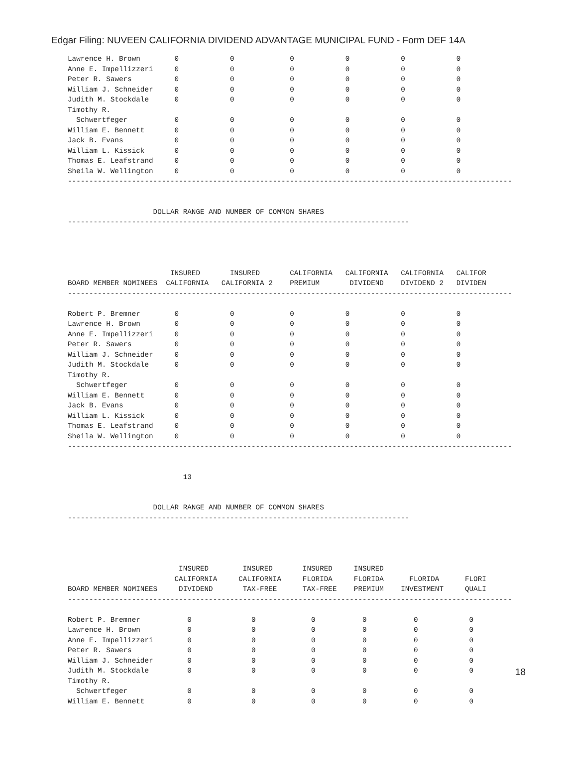Edgar Filing: NUVEEN CALIFORNIA DIVIDEND ADVANTAGE MUNICIPAL FUND - Form DEF 14A
Lawrence H. Brown        0            0             0            0            0            0
Anne E. Impellizzeri     0            0             0            0            0            0
Peter R. Sawers          0            0             0            0            0            0
William J. Schneider     0            0             0            0            0            0
Judith M. Stockdale      0            0             0            0            0            0
Timothy R.
  Schwertfeger           0            0             0            0            0            0
William E. Bennett       0            0             0            0            0            0
Jack B. Evans            0            0             0            0            0            0
William L. Kissick       0            0             0            0            0            0
Thomas E. Leafstrand     0            0             0            0            0            0
Sheila W. Wellington     0            0             0            0            0            0
--------------------------------------------------------------------------------------------------------


                    DOLLAR RANGE AND NUMBER OF COMMON SHARES
--------------------------------------------------------------------------------




                        INSURED       INSURED       CALIFORNIA   CALIFORNIA   CALIFORNIA   CALIFOR
BOARD MEMBER NOMINEES  CALIFORNIA   CALIFORNIA 2    PREMIUM       DIVIDEND    DIVIDEND 2   DIVIDEN
--------------------------------------------------------------------------------------------------------

Robert P. Bremner        0            0             0            0            0            0
Lawrence H. Brown        0            0             0            0            0            0
Anne E. Impellizzeri     0            0             0            0            0            0
Peter R. Sawers          0            0             0            0            0            0
William J. Schneider     0            0             0            0            0            0
Judith M. Stockdale      0            0             0            0            0            0
Timothy R.
  Schwertfeger           0            0             0            0            0            0
William E. Bennett       0            0             0            0            0            0
Jack B. Evans            0            0             0            0            0            0
William L. Kissick       0            0             0            0            0            0
Thomas E. Leafstrand     0            0             0            0            0            0
Sheila W. Wellington     0            0             0            0            0            0
--------------------------------------------------------------------------------------------------------


                           13


                    DOLLAR RANGE AND NUMBER OF COMMON SHARES
--------------------------------------------------------------------------------




                          INSURED        INSURED       INSURED     INSURED
                         CALIFORNIA     CALIFORNIA     FLORIDA     FLORIDA      FLORIDA      FLORI
BOARD MEMBER NOMINEES     DIVIDEND       TAX-FREE      TAX-FREE    PREMIUM    INVESTMENT     QUALI
--------------------------------------------------------------------------------------------------------

Robert P. Bremner           0              0             0           0           0            0
Lawrence H. Brown           0              0             0           0           0            0
Anne E. Impellizzeri        0              0             0           0           0            0
Peter R. Sawers             0              0             0           0           0            0
William J. Schneider        0              0             0           0           0            0
Judith M. Stockdale         0              0             0           0           0            0
Timothy R.
  Schwertfeger              0              0             0           0           0            0
William E. Bennett          0              0             0           0           0            0
18